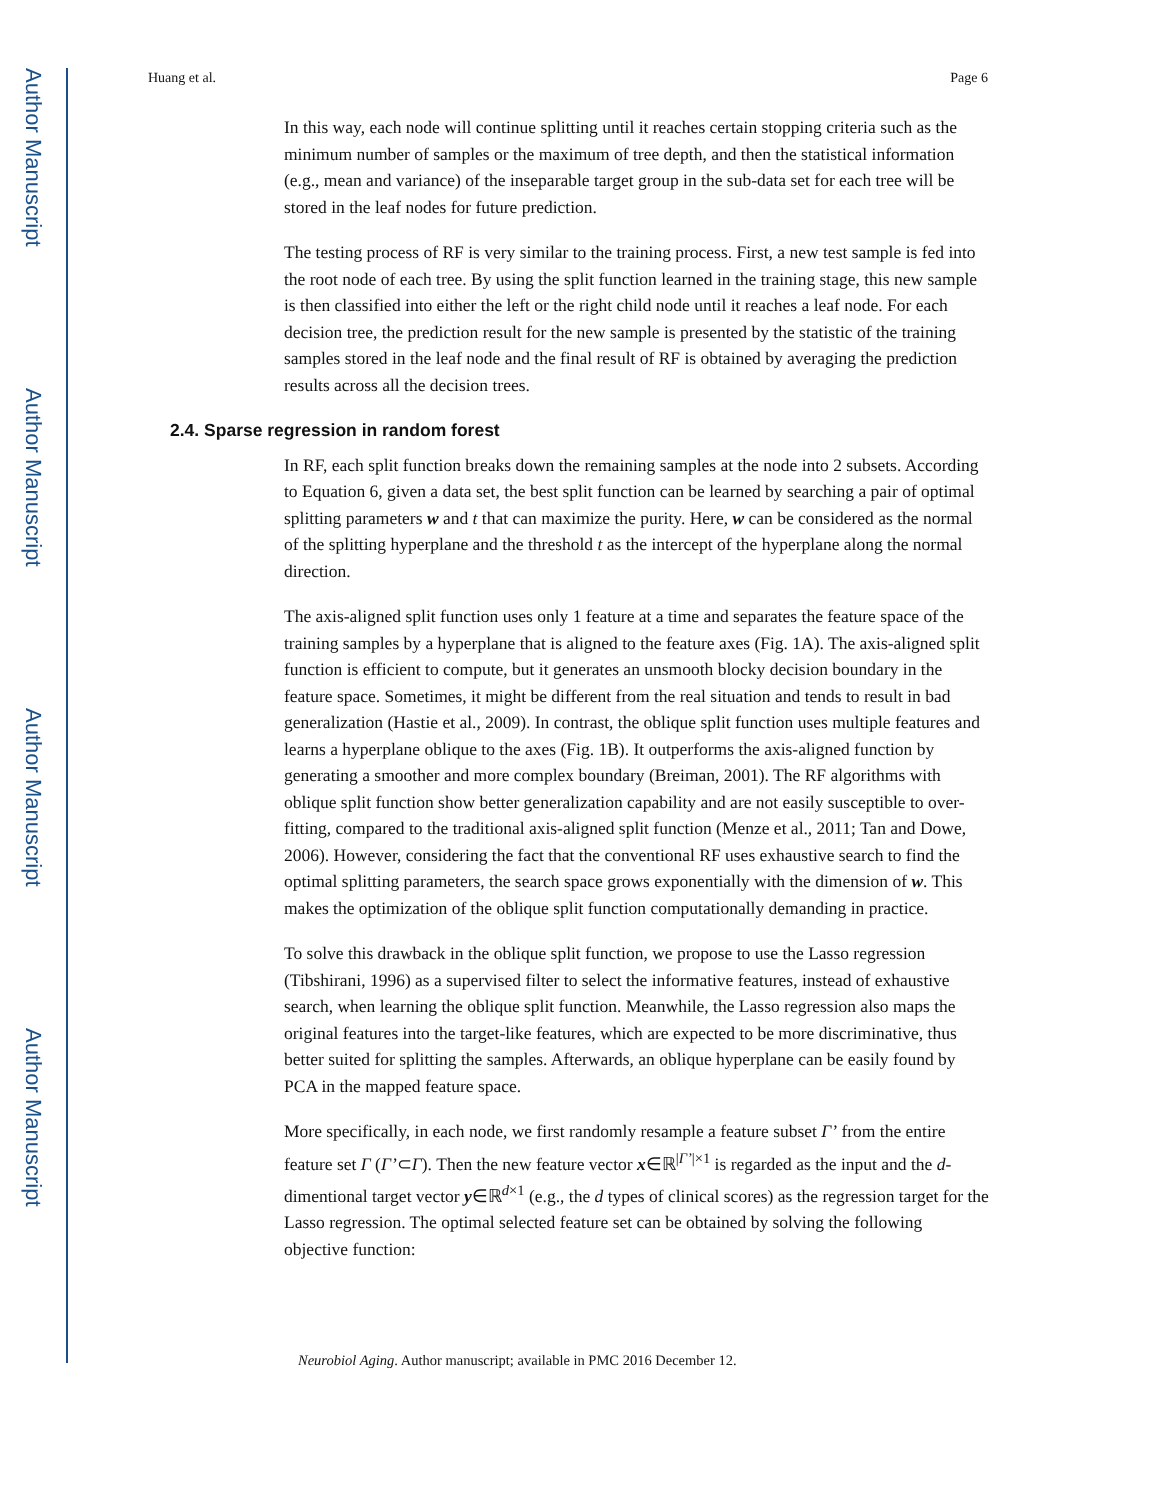Author Manuscript
Author Manuscript
Author Manuscript
Author Manuscript
Huang et al. Page 6
In this way, each node will continue splitting until it reaches certain stopping criteria such as the minimum number of samples or the maximum of tree depth, and then the statistical information (e.g., mean and variance) of the inseparable target group in the sub-data set for each tree will be stored in the leaf nodes for future prediction.
The testing process of RF is very similar to the training process. First, a new test sample is fed into the root node of each tree. By using the split function learned in the training stage, this new sample is then classified into either the left or the right child node until it reaches a leaf node. For each decision tree, the prediction result for the new sample is presented by the statistic of the training samples stored in the leaf node and the final result of RF is obtained by averaging the prediction results across all the decision trees.
2.4. Sparse regression in random forest
In RF, each split function breaks down the remaining samples at the node into 2 subsets. According to Equation 6, given a data set, the best split function can be learned by searching a pair of optimal splitting parameters w and t that can maximize the purity. Here, w can be considered as the normal of the splitting hyperplane and the threshold t as the intercept of the hyperplane along the normal direction.
The axis-aligned split function uses only 1 feature at a time and separates the feature space of the training samples by a hyperplane that is aligned to the feature axes (Fig. 1A). The axis-aligned split function is efficient to compute, but it generates an unsmooth blocky decision boundary in the feature space. Sometimes, it might be different from the real situation and tends to result in bad generalization (Hastie et al., 2009). In contrast, the oblique split function uses multiple features and learns a hyperplane oblique to the axes (Fig. 1B). It outperforms the axis-aligned function by generating a smoother and more complex boundary (Breiman, 2001). The RF algorithms with oblique split function show better generalization capability and are not easily susceptible to over-fitting, compared to the traditional axis-aligned split function (Menze et al., 2011; Tan and Dowe, 2006). However, considering the fact that the conventional RF uses exhaustive search to find the optimal splitting parameters, the search space grows exponentially with the dimension of w. This makes the optimization of the oblique split function computationally demanding in practice.
To solve this drawback in the oblique split function, we propose to use the Lasso regression (Tibshirani, 1996) as a supervised filter to select the informative features, instead of exhaustive search, when learning the oblique split function. Meanwhile, the Lasso regression also maps the original features into the target-like features, which are expected to be more discriminative, thus better suited for splitting the samples. Afterwards, an oblique hyperplane can be easily found by PCA in the mapped feature space.
More specifically, in each node, we first randomly resample a feature subset Γ’ from the entire feature set Γ (Γ’⊂Γ). Then the new feature vector x∈ℝ<sup>|Γ’|×1</sup> is regarded as the input and the d-dimentional target vector y∈ℝ<sup>d×1</sup> (e.g., the d types of clinical scores) as the regression target for the Lasso regression. The optimal selected feature set can be obtained by solving the following objective function:
Neurobiol Aging. Author manuscript; available in PMC 2016 December 12.